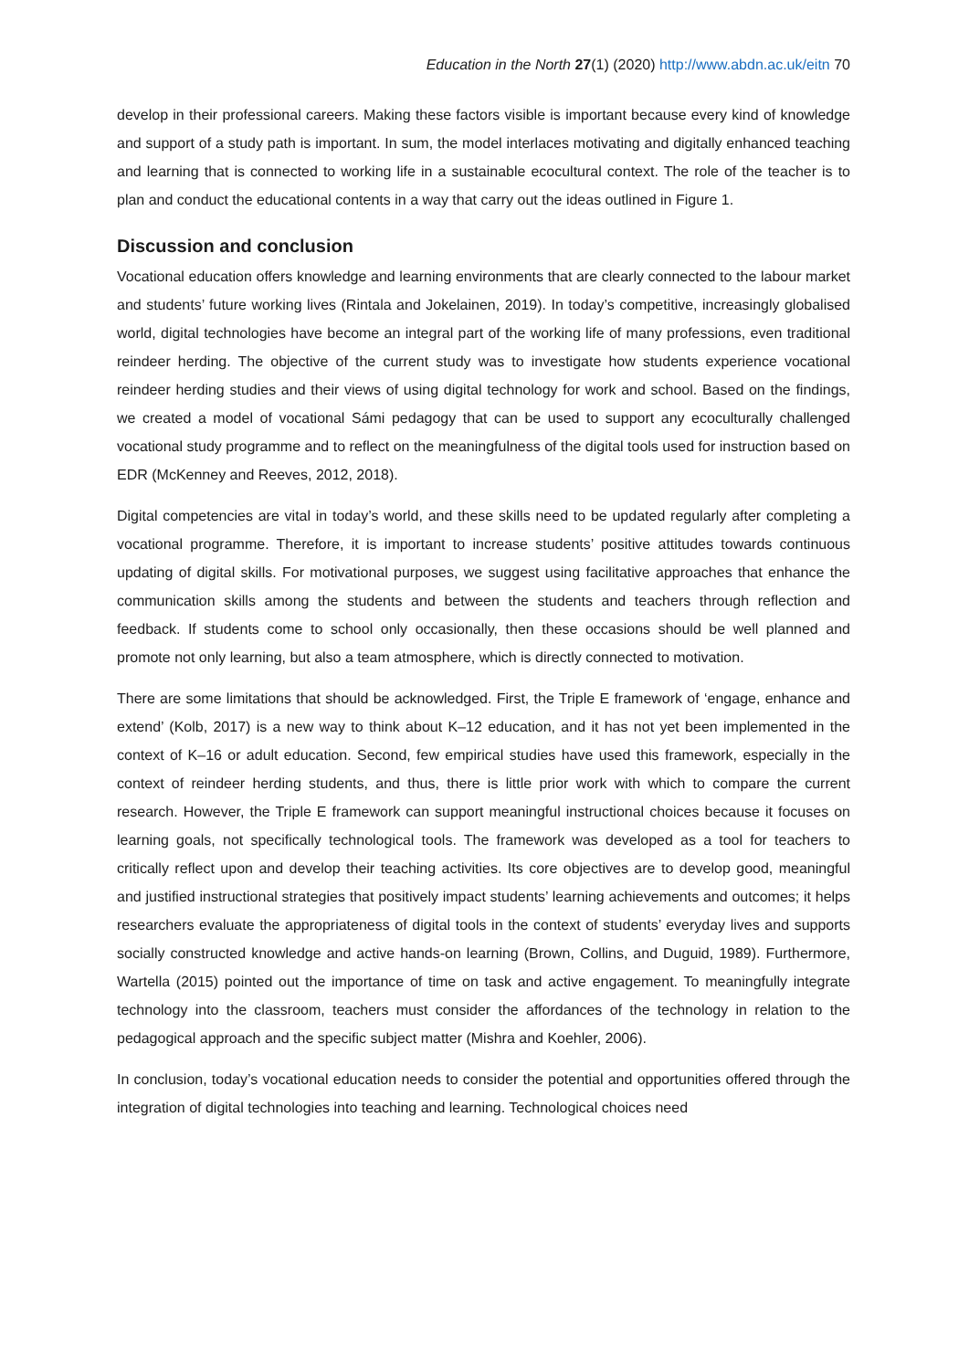Education in the North 27(1) (2020) http://www.abdn.ac.uk/eitn 70
develop in their professional careers. Making these factors visible is important because every kind of knowledge and support of a study path is important. In sum, the model interlaces motivating and digitally enhanced teaching and learning that is connected to working life in a sustainable ecocultural context. The role of the teacher is to plan and conduct the educational contents in a way that carry out the ideas outlined in Figure 1.
Discussion and conclusion
Vocational education offers knowledge and learning environments that are clearly connected to the labour market and students’ future working lives (Rintala and Jokelainen, 2019). In today’s competitive, increasingly globalised world, digital technologies have become an integral part of the working life of many professions, even traditional reindeer herding. The objective of the current study was to investigate how students experience vocational reindeer herding studies and their views of using digital technology for work and school. Based on the findings, we created a model of vocational Sámi pedagogy that can be used to support any ecoculturally challenged vocational study programme and to reflect on the meaningfulness of the digital tools used for instruction based on EDR (McKenney and Reeves, 2012, 2018).
Digital competencies are vital in today’s world, and these skills need to be updated regularly after completing a vocational programme. Therefore, it is important to increase students’ positive attitudes towards continuous updating of digital skills. For motivational purposes, we suggest using facilitative approaches that enhance the communication skills among the students and between the students and teachers through reflection and feedback. If students come to school only occasionally, then these occasions should be well planned and promote not only learning, but also a team atmosphere, which is directly connected to motivation.
There are some limitations that should be acknowledged. First, the Triple E framework of ‘engage, enhance and extend’ (Kolb, 2017) is a new way to think about K–12 education, and it has not yet been implemented in the context of K–16 or adult education. Second, few empirical studies have used this framework, especially in the context of reindeer herding students, and thus, there is little prior work with which to compare the current research. However, the Triple E framework can support meaningful instructional choices because it focuses on learning goals, not specifically technological tools. The framework was developed as a tool for teachers to critically reflect upon and develop their teaching activities. Its core objectives are to develop good, meaningful and justified instructional strategies that positively impact students’ learning achievements and outcomes; it helps researchers evaluate the appropriateness of digital tools in the context of students’ everyday lives and supports socially constructed knowledge and active hands-on learning (Brown, Collins, and Duguid, 1989). Furthermore, Wartella (2015) pointed out the importance of time on task and active engagement. To meaningfully integrate technology into the classroom, teachers must consider the affordances of the technology in relation to the pedagogical approach and the specific subject matter (Mishra and Koehler, 2006).
In conclusion, today’s vocational education needs to consider the potential and opportunities offered through the integration of digital technologies into teaching and learning. Technological choices need